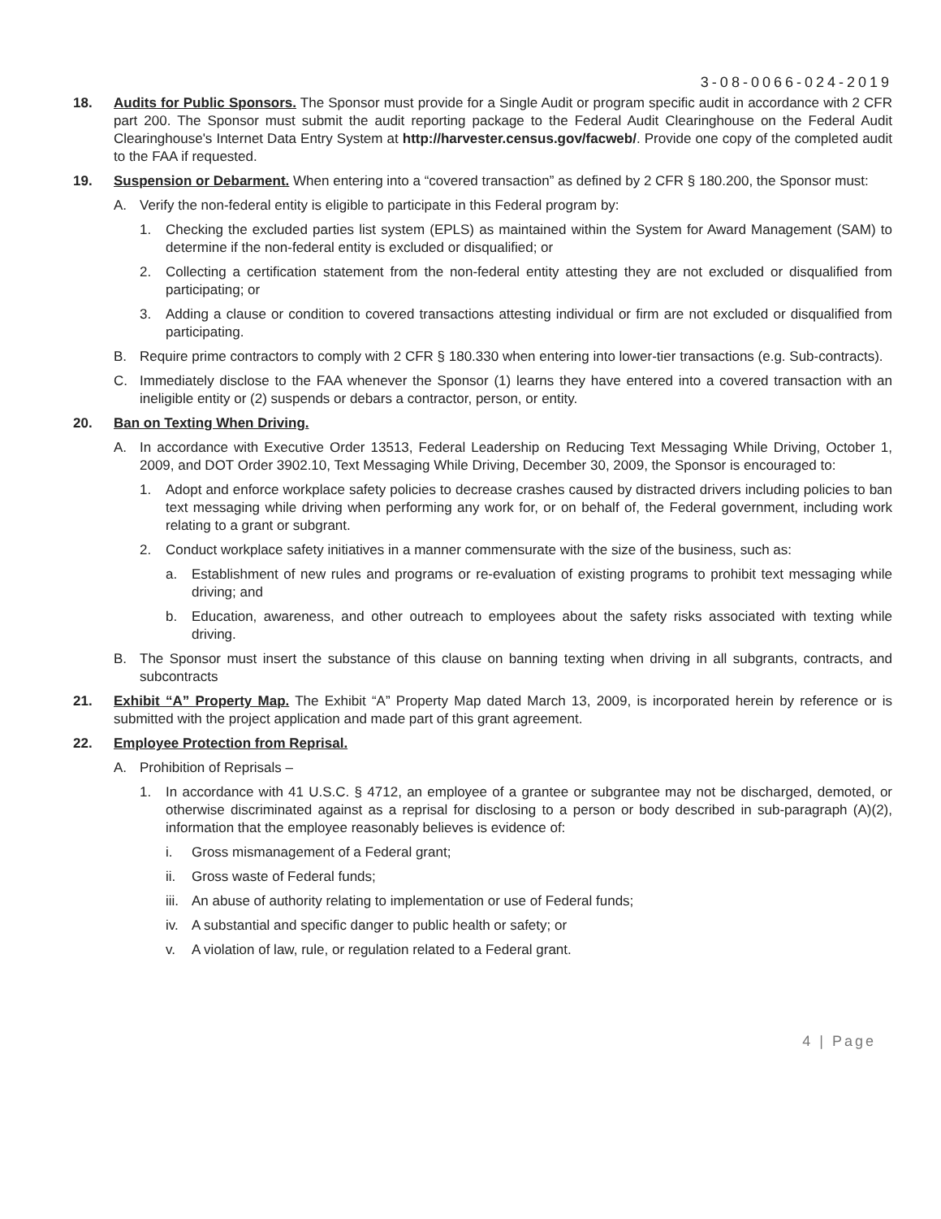3-08-0066-024-2019
18. Audits for Public Sponsors. The Sponsor must provide for a Single Audit or program specific audit in accordance with 2 CFR part 200. The Sponsor must submit the audit reporting package to the Federal Audit Clearinghouse on the Federal Audit Clearinghouse's Internet Data Entry System at http://harvester.census.gov/facweb/. Provide one copy of the completed audit to the FAA if requested.
19. Suspension or Debarment. When entering into a “covered transaction” as defined by 2 CFR § 180.200, the Sponsor must:
A. Verify the non-federal entity is eligible to participate in this Federal program by:
1. Checking the excluded parties list system (EPLS) as maintained within the System for Award Management (SAM) to determine if the non-federal entity is excluded or disqualified; or
2. Collecting a certification statement from the non-federal entity attesting they are not excluded or disqualified from participating; or
3. Adding a clause or condition to covered transactions attesting individual or firm are not excluded or disqualified from participating.
B. Require prime contractors to comply with 2 CFR § 180.330 when entering into lower-tier transactions (e.g. Sub-contracts).
C. Immediately disclose to the FAA whenever the Sponsor (1) learns they have entered into a covered transaction with an ineligible entity or (2) suspends or debars a contractor, person, or entity.
20. Ban on Texting When Driving.
A. In accordance with Executive Order 13513, Federal Leadership on Reducing Text Messaging While Driving, October 1, 2009, and DOT Order 3902.10, Text Messaging While Driving, December 30, 2009, the Sponsor is encouraged to:
1. Adopt and enforce workplace safety policies to decrease crashes caused by distracted drivers including policies to ban text messaging while driving when performing any work for, or on behalf of, the Federal government, including work relating to a grant or subgrant.
2. Conduct workplace safety initiatives in a manner commensurate with the size of the business, such as:
a. Establishment of new rules and programs or re-evaluation of existing programs to prohibit text messaging while driving; and
b. Education, awareness, and other outreach to employees about the safety risks associated with texting while driving.
B. The Sponsor must insert the substance of this clause on banning texting when driving in all subgrants, contracts, and subcontracts
21. Exhibit “A” Property Map. The Exhibit “A” Property Map dated March 13, 2009, is incorporated herein by reference or is submitted with the project application and made part of this grant agreement.
22. Employee Protection from Reprisal.
A. Prohibition of Reprisals –
1. In accordance with 41 U.S.C. § 4712, an employee of a grantee or subgrantee may not be discharged, demoted, or otherwise discriminated against as a reprisal for disclosing to a person or body described in sub-paragraph (A)(2), information that the employee reasonably believes is evidence of:
i. Gross mismanagement of a Federal grant;
ii. Gross waste of Federal funds;
iii.
An abuse of authority relating to implementation or use of Federal funds;
iv. A substantial and specific danger to public health or safety; or
v. A violation of law, rule, or regulation related to a Federal grant.
4 | Page